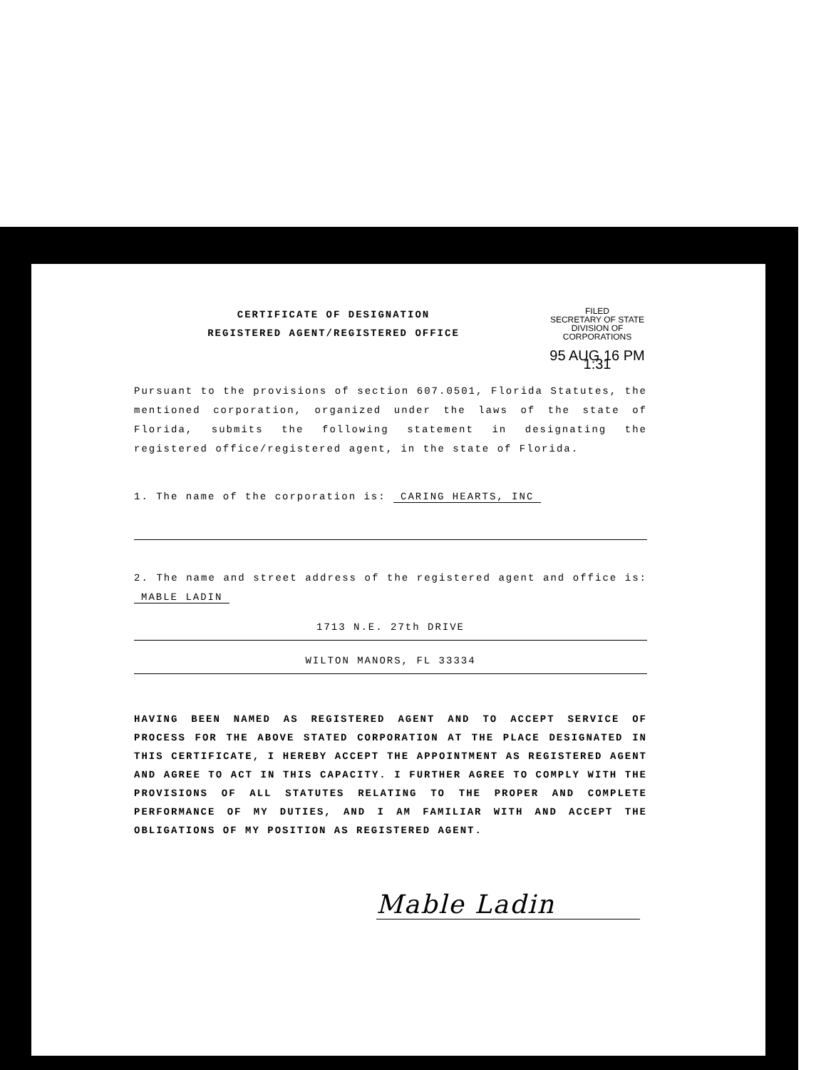CERTIFICATE OF DESIGNATION
REGISTERED AGENT/REGISTERED OFFICE
FILED
SECRETARY OF STATE
DIVISION OF CORPORATIONS
95 AUG 16 PM 1:31
Pursuant to the provisions of section 607.0501, Florida Statutes, the mentioned corporation, organized under the laws of the state of Florida, submits the following statement in designating the registered office/registered agent, in the state of Florida.
1. The name of the corporation is: CARING HEARTS, INC
2. The name and street address of the registered agent and office is: MABLE LADIN
1713 N.E. 27th DRIVE
WILTON MANORS, FL 33334
HAVING BEEN NAMED AS REGISTERED AGENT AND TO ACCEPT SERVICE OF PROCESS FOR THE ABOVE STATED CORPORATION AT THE PLACE DESIGNATED IN THIS CERTIFICATE, I HEREBY ACCEPT THE APPOINTMENT AS REGISTERED AGENT AND AGREE TO ACT IN THIS CAPACITY. I FURTHER AGREE TO COMPLY WITH THE PROVISIONS OF ALL STATUTES RELATING TO THE PROPER AND COMPLETE PERFORMANCE OF MY DUTIES, AND I AM FAMILIAR WITH AND ACCEPT THE OBLIGATIONS OF MY POSITION AS REGISTERED AGENT.
Mable Ladin